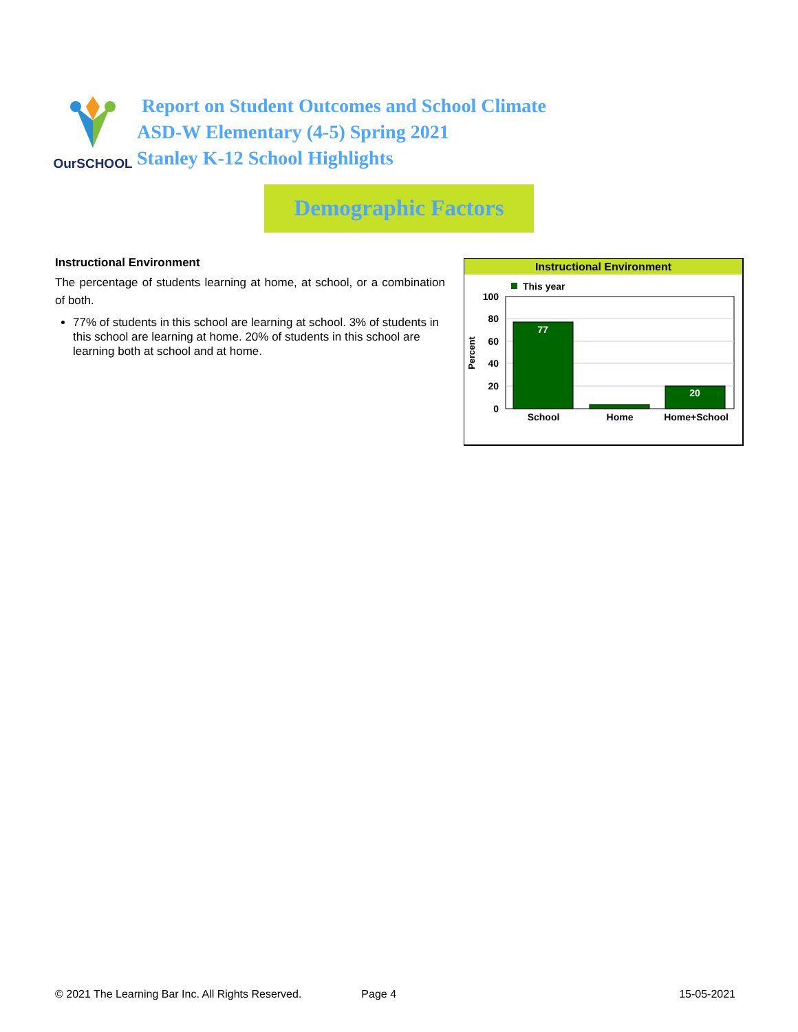OurSCHOOL
Report on Student Outcomes and School Climate
ASD-W Elementary (4-5) Spring 2021
Stanley K-12 School Highlights
Demographic Factors
Instructional Environment
The percentage of students learning at home, at school, or a combination of both.
77% of students in this school are learning at school. 3% of students in this school are learning at home. 20% of students in this school are learning both at school and at home.
Instructional Environment
This year
100
80
60
40
20
0
Percent
77
20
School
Home
Home+School
© 2021 The Learning Bar Inc. All Rights Reserved. Page 4 15-05-2021